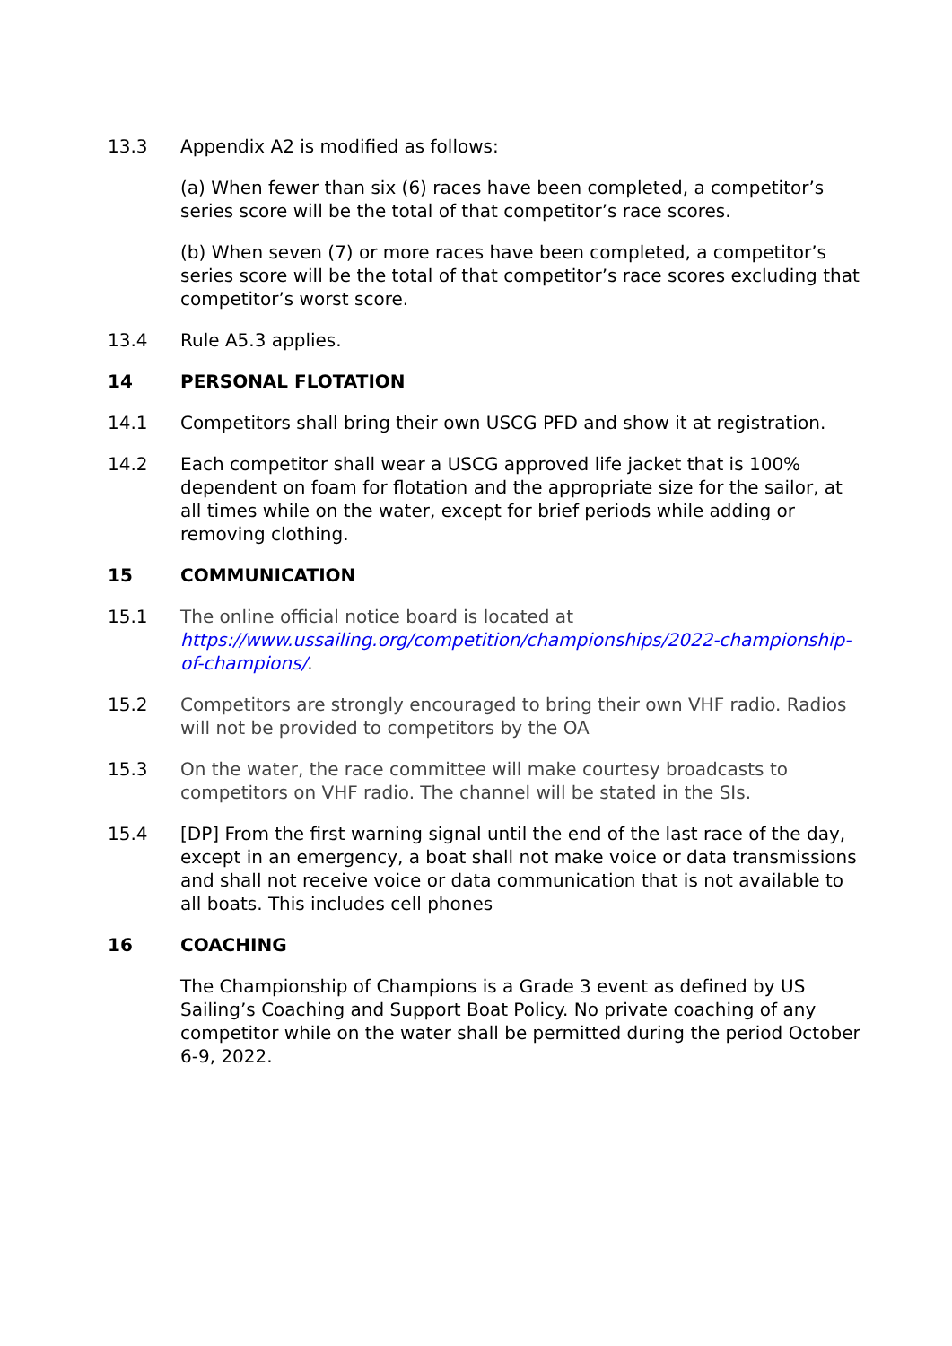13.3 Appendix A2 is modified as follows:
(a) When fewer than six (6) races have been completed, a competitor’s series score will be the total of that competitor’s race scores.
(b) When seven (7) or more races have been completed, a competitor’s series score will be the total of that competitor’s race scores excluding that competitor’s worst score.
13.4 Rule A5.3 applies.
14 PERSONAL FLOTATION
14.1 Competitors shall bring their own USCG PFD and show it at registration.
14.2 Each competitor shall wear a USCG approved life jacket that is 100% dependent on foam for flotation and the appropriate size for the sailor, at all times while on the water, except for brief periods while adding or removing clothing.
15 COMMUNICATION
15.1 The online official notice board is located at https://www.ussailing.org/competition/championships/2022-championship-of-champions/.
15.2 Competitors are strongly encouraged to bring their own VHF radio. Radios will not be provided to competitors by the OA
15.3 On the water, the race committee will make courtesy broadcasts to competitors on VHF radio. The channel will be stated in the SIs.
15.4 [DP] From the first warning signal until the end of the last race of the day, except in an emergency, a boat shall not make voice or data transmissions and shall not receive voice or data communication that is not available to all boats. This includes cell phones
16 COACHING
The Championship of Champions is a Grade 3 event as defined by US Sailing’s Coaching and Support Boat Policy. No private coaching of any competitor while on the water shall be permitted during the period October 6-9, 2022.